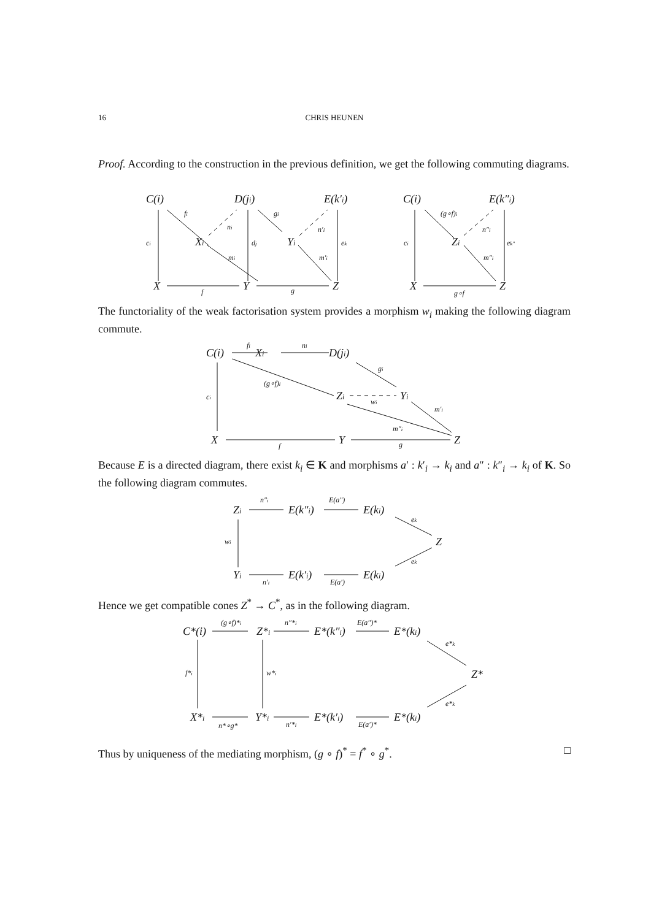16
CHRIS HEUNEN
Proof. According to the construction in the previous definition, we get the following commuting diagrams.
C(i)
D(ji)
E(k′i)
Xi
Yi
X
Y
Z
C(i)
E(k″i)
Zi
X
Z
fi
ci
ni
mi
dj
gi
n′i
m′i
ek
f
g
(g∘f)i
ci
n″i
m″i
ek″
g∘f
The functoriality of the weak factorisation system provides a morphism w<sub>i</sub> making the following diagram commute.
C(i)
Xi
D(ji)
Zi
Yi
X
Y
Z
fi
ni
gi
(g∘f)i
ci
wi
m′i
m″i
f
g
Because E is a directed diagram, there exist k<sub>i</sub> ∈ K and morphisms a′ : k′<sub>i</sub> → k<sub>i</sub> and a″ : k″<sub>i</sub> → k<sub>i</sub> of K. So the following diagram commutes.
Zi
E(k″i)
E(ki)
Z
Yi
E(k′i)
E(ki)
n″i
E(a″)
ek
wi
ek
n′i
E(a′)
Hence we get compatible cones Z<sup>*</sup> → C<sup>*</sup>, as in the following diagram.
C*(i)
Z*i
E*(k″i)
E*(ki)
Z*
X*i
Y*i
E*(k′i)
E*(ki)
(g∘f)*i
n″*i
E(a″)*
e*k
f*i
w*i
e*k
n*∘g*
n′*i
E(a′)*
Thus by uniqueness of the mediating morphism, (g ∘ f)<sup>*</sup> = f<sup>*</sup> ∘ g<sup>*</sup>. □